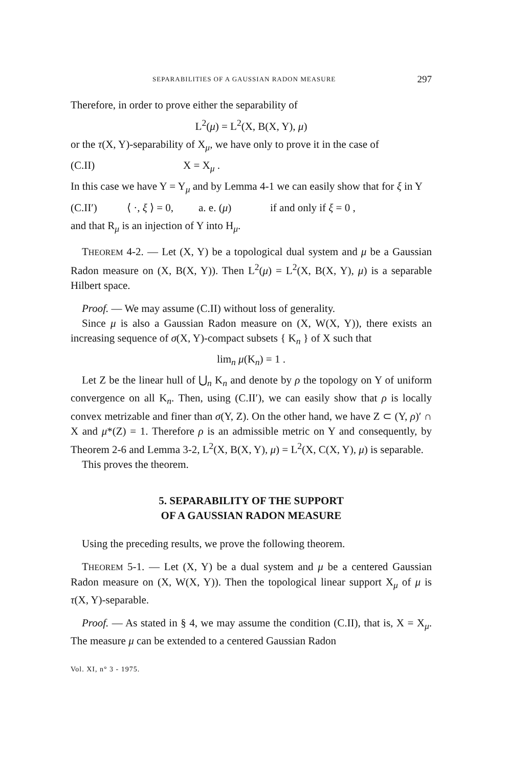SEPARABILITIES OF A GAUSSIAN RADON MEASURE 297
Therefore, in order to prove either the separability of
L<sup>2</sup>(μ) = L<sup>2</sup>(X, B(X, Y), μ)
or the τ(X, Y)-separability of X<sub>μ</sub>, we have only to prove it in the case of
(C.II) X = X<sub>μ</sub> .
In this case we have Y = Y<sub>μ</sub> and by Lemma 4-1 we can easily show that for ξ in Y
(C.II′) ⟨ ·, ξ ⟩ = 0, a. e. (μ) if and only if ξ = 0 ,
and that R<sub>μ</sub> is an injection of Y into H<sub>μ</sub>.
THEOREM 4-2. — Let (X, Y) be a topological dual system and μ be a Gaussian Radon measure on (X, B(X, Y)). Then L<sup>2</sup>(μ) = L<sup>2</sup>(X, B(X, Y), μ) is a separable Hilbert space.
Proof. — We may assume (C.II) without loss of generality.
Since μ is also a Gaussian Radon measure on (X, W(X, Y)), there exists an increasing sequence of σ(X, Y)-compact subsets { K<sub>n</sub> } of X such that
lim<sub>n</sub> μ(K<sub>n</sub>) = 1 .
Let Z be the linear hull of ⋃<sub>n</sub> K<sub>n</sub> and denote by ρ the topology on Y of uniform convergence on all K<sub>n</sub>. Then, using (C.II′), we can easily show that ρ is locally convex metrizable and finer than σ(Y, Z). On the other hand, we have Z ⊂ (Y, ρ)′ ∩ X and μ*(Z) = 1. Therefore ρ is an admissible metric on Y and consequently, by Theorem 2-6 and Lemma 3-2, L<sup>2</sup>(X, B(X, Y), μ) = L<sup>2</sup>(X, C(X, Y), μ) is separable.
This proves the theorem.
5. SEPARABILITY OF THE SUPPORT
OF A GAUSSIAN RADON MEASURE
Using the preceding results, we prove the following theorem.
THEOREM 5-1. — Let (X, Y) be a dual system and μ be a centered Gaussian Radon measure on (X, W(X, Y)). Then the topological linear support X<sub>μ</sub> of μ is τ(X, Y)-separable.
Proof. — As stated in § 4, we may assume the condition (C.II), that is, X = X<sub>μ</sub>. The measure μ can be extended to a centered Gaussian Radon
Vol. XI, n° 3 - 1975.